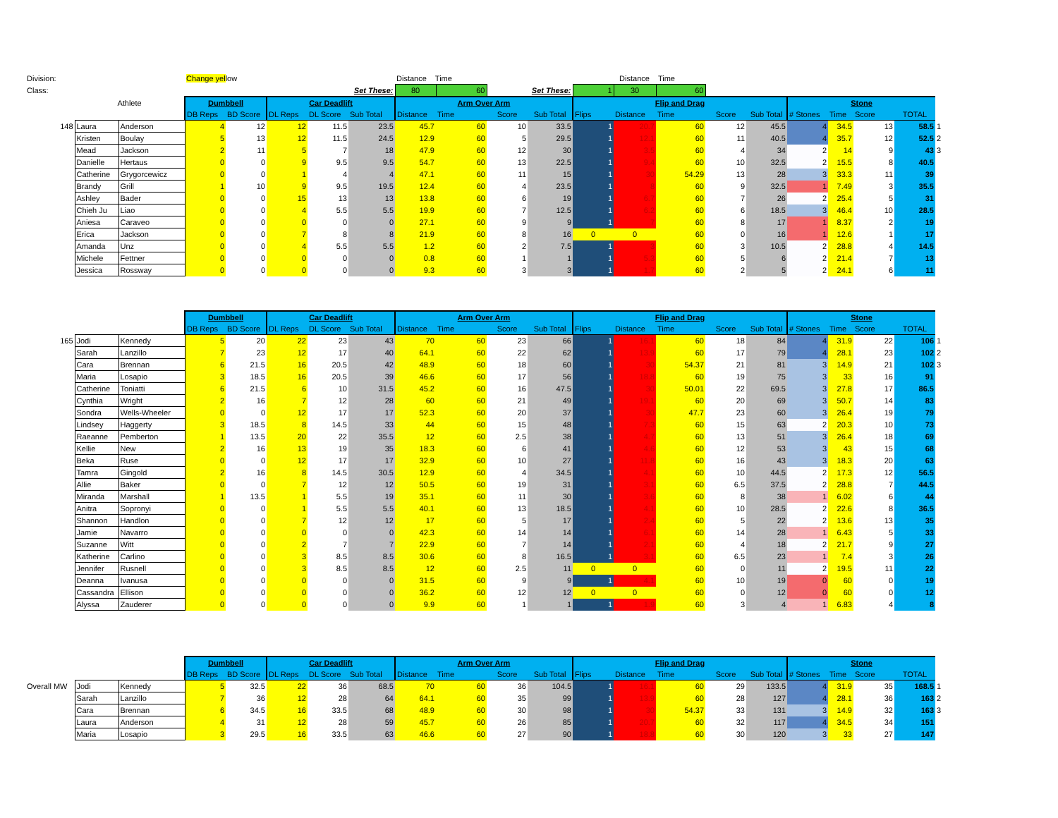| Division: | | | Change yel low | | | | | Distance Time | | | | | Distance Time | | | | | | | | |
| Class: | | | | | | | Set These: | 80 | 60 | | Set These: | 1 | 30 | 60 | | | | | | | |
| | Athlete | | Dumbbell | | Car Deadlift | | | Arm Over Arm | | | | Flip and Drag | | | | | Stone | | | | |
| | | | DB Reps | BD Score | DL Reps | DL Score | Sub Total | Distance | Time | Score | Sub Total | Flips | Distance | Time | Score | Sub Total | # Stones | Time | Score | TOTAL | |
| 148 | Laura | Anderson | 4 | 12 | 12 | 11.5 | 23.5 | 45.7 | 60 | 10 | 33.5 | 1 | 20.7 | 60 | 12 | 45.5 | 4 | 34.5 | 13 | 58.5 | 1 |
| | Kristen | Boulay | 5 | 13 | 12 | 11.5 | 24.5 | 12.9 | 60 | 5 | 29.5 | 1 | 12.1 | 60 | 11 | 40.5 | 4 | 35.7 | 12 | 52.5 | 2 |
| | Mead | Jackson | 2 | 11 | 5 | 7 | 18 | 47.9 | 60 | 12 | 30 | 1 | 3.5 | 60 | 4 | 34 | 2 | 14 | 9 | 43 | 3 |
| | Danielle | Hertaus | 0 | 0 | 9 | 9.5 | 9.5 | 54.7 | 60 | 13 | 22.5 | 1 | 9.4 | 60 | 10 | 32.5 | 2 | 15.5 | 8 | 40.5 | |
| | Catherine | Grygorcewicz | 0 | 0 | 1 | 4 | 4 | 47.1 | 60 | 11 | 15 | 1 | 30 | 54.29 | 13 | 28 | 3 | 33.3 | 11 | 39 | |
| | Brandy | Grill | 1 | 10 | 9 | 9.5 | 19.5 | 12.4 | 60 | 4 | 23.5 | 1 | 8 | 60 | 9 | 32.5 | 1 | 7.49 | 3 | 35.5 | |
| | Ashley | Bader | 0 | 0 | 15 | 13 | 13 | 13.8 | 60 | 6 | 19 | 1 | 6.7 | 60 | 7 | 26 | 2 | 25.4 | 5 | 31 | |
| | Chieh Ju | Liao | 0 | 0 | 4 | 5.5 | 5.5 | 19.9 | 60 | 7 | 12.5 | 1 | 6.2 | 60 | 6 | 18.5 | 3 | 46.4 | 10 | 28.5 | |
| | Aniesa | Caraveo | 0 | 0 | 0 | 0 | 0 | 27.1 | 60 | 9 | 9 | 1 | 7 | 60 | 8 | 17 | 1 | 8.37 | 2 | 19 | |
| | Erica | Jackson | 0 | 0 | 7 | 8 | 8 | 21.9 | 60 | 8 | 16 | 0 | 0 | 60 | 0 | 16 | 1 | 12.6 | 1 | 17 | |
| | Amanda | Unz | 0 | 0 | 4 | 5.5 | 5.5 | 1.2 | 60 | 2 | 7.5 | 1 | 3 | 60 | 3 | 10.5 | 2 | 28.8 | 4 | 14.5 | |
| | Michele | Fettner | 0 | 0 | 0 | 0 | 0 | 0.8 | 60 | 1 | 1 | 1 | 5.3 | 60 | 5 | 6 | 2 | 21.4 | 7 | 13 | |
| | Jessica | Rossway | 0 | 0 | 0 | 0 | 0 | 9.3 | 60 | 3 | 3 | 1 | 1.7 | 60 | 2 | 5 | 2 | 24.1 | 6 | 11 | |
| | | | Dumbbell | | Car Deadlift | | | Arm Over Arm | | | | Flip and Drag | | | | | Stone | | | | |
| | | | DB Reps | BD Score | DL Reps | DL Score | Sub Total | Distance | Time | Score | Sub Total | Flips | Distance | Time | Score | Sub Total | # Stones | Time | Score | TOTAL | |
| 165 | Jodi | Kennedy | 5 | 20 | 22 | 23 | 43 | 70 | 60 | 23 | 66 | 1 | 16.1 | 60 | 18 | 84 | 4 | 31.9 | 22 | 106 | 1 |
| | Sarah | Lanzillo | 7 | 23 | 12 | 17 | 40 | 64.1 | 60 | 22 | 62 | 1 | 13.9 | 60 | 17 | 79 | 4 | 28.1 | 23 | 102 | 2 |
| | Cara | Brennan | 6 | 21.5 | 16 | 20.5 | 42 | 48.9 | 60 | 18 | 60 | 1 | 30 | 54.37 | 21 | 81 | 3 | 14.9 | 21 | 102 | 3 |
| | Maria | Losapio | 3 | 18.5 | 16 | 20.5 | 39 | 46.6 | 60 | 17 | 56 | 1 | 18.8 | 60 | 19 | 75 | 3 | 33 | 16 | 91 | |
| | Catherine | Toniatti | 6 | 21.5 | 6 | 10 | 31.5 | 45.2 | 60 | 16 | 47.5 | 1 | 30 | 50.01 | 22 | 69.5 | 3 | 27.8 | 17 | 86.5 | |
| | Cynthia | Wright | 2 | 16 | 7 | 12 | 28 | 60 | 60 | 21 | 49 | 1 | 19.1 | 60 | 20 | 69 | 3 | 50.7 | 14 | 83 | |
| | Sondra | Wells-Wheeler | 0 | 0 | 12 | 17 | 17 | 52.3 | 60 | 20 | 37 | 1 | 30 | 47.7 | 23 | 60 | 3 | 26.4 | 19 | 79 | |
| | Lindsey | Haggerty | 3 | 18.5 | 8 | 14.5 | 33 | 44 | 60 | 15 | 48 | 1 | 7.3 | 60 | 15 | 63 | 2 | 20.3 | 10 | 73 | |
| | Raeanne | Pemberton | 1 | 13.5 | 20 | 22 | 35.5 | 12 | 60 | 2.5 | 38 | 1 | 4.7 | 60 | 13 | 51 | 3 | 26.4 | 18 | 69 | |
| | Kellie | New | 2 | 16 | 13 | 19 | 35 | 18.3 | 60 | 6 | 41 | 1 | 4.6 | 60 | 12 | 53 | 3 | 43 | 15 | 68 | |
| | Beka | Ruse | 0 | 0 | 12 | 17 | 17 | 32.9 | 60 | 10 | 27 | 1 | 11.8 | 60 | 16 | 43 | 3 | 18.3 | 20 | 63 | |
| | Tamra | Gingold | 2 | 16 | 8 | 14.5 | 30.5 | 12.9 | 60 | 4 | 34.5 | 1 | 4.1 | 60 | 10 | 44.5 | 2 | 17.3 | 12 | 56.5 | |
| | Allie | Baker | 0 | 0 | 7 | 12 | 12 | 50.5 | 60 | 19 | 31 | 1 | 3.1 | 60 | 6.5 | 37.5 | 2 | 28.8 | 7 | 44.5 | |
| | Miranda | Marshall | 1 | 13.5 | 1 | 5.5 | 19 | 35.1 | 60 | 11 | 30 | 1 | 3.6 | 60 | 8 | 38 | 1 | 6.02 | 6 | 44 | |
| | Anitra | Sopronyi | 0 | 0 | 1 | 5.5 | 5.5 | 40.1 | 60 | 13 | 18.5 | 1 | 4.1 | 60 | 10 | 28.5 | 2 | 22.6 | 8 | 36.5 | |
| | Shannon | Handlon | 0 | 0 | 7 | 12 | 12 | 17 | 60 | 5 | 17 | 1 | 2.4 | 60 | 5 | 22 | 2 | 13.6 | 13 | 35 | |
| | Jamie | Navarro | 0 | 0 | 0 | 0 | 0 | 42.3 | 60 | 14 | 14 | 1 | 6.1 | 60 | 14 | 28 | 1 | 6.43 | 5 | 33 | |
| | Suzanne | Witt | 0 | 0 | 2 | 7 | 7 | 22.9 | 60 | 7 | 14 | 1 | 2.1 | 60 | 4 | 18 | 2 | 21.7 | 9 | 27 | |
| | Katherine | Carlino | 0 | 0 | 3 | 8.5 | 8.5 | 30.6 | 60 | 8 | 16.5 | 1 | 3.1 | 60 | 6.5 | 23 | 1 | 7.4 | 3 | 26 | |
| | Jennifer | Rusnell | 0 | 0 | 3 | 8.5 | 8.5 | 12 | 60 | 2.5 | 11 | 0 | 0 | 60 | 0 | 11 | 2 | 19.5 | 11 | 22 | |
| | Deanna | Ivanusa | 0 | 0 | 0 | 0 | 0 | 31.5 | 60 | 9 | 9 | 1 | 4.1 | 60 | 10 | 19 | 0 | 60 | 0 | 19 | |
| | Cassandra | Ellison | 0 | 0 | 0 | 0 | 0 | 36.2 | 60 | 12 | 12 | 0 | 0 | 60 | 0 | 12 | 0 | 60 | 0 | 12 | |
| | Alyssa | Zauderer | 0 | 0 | 0 | 0 | 0 | 9.9 | 60 | 1 | 1 | 1 | 1.9 | 60 | 3 | 4 | 1 | 6.83 | 4 | 8 | |
| | | | Dumbbell | | Car Deadlift | | | Arm Over Arm | | | | Flip and Drag | | | | | Stone | | | | |
| | | | DB Reps | BD Score | DL Reps | DL Score | Sub Total | Distance | Time | Score | Sub Total | Flips | Distance | Time | Score | Sub Total | # Stones | Time | Score | TOTAL | |
| Overall MW | Jodi | Kennedy | 5 | 32.5 | 22 | 36 | 68.5 | 70 | 60 | 36 | 104.5 | 1 | 16.1 | 60 | 29 | 133.5 | 4 | 31.9 | 35 | 168.5 | 1 |
| | Sarah | Lanzillo | 7 | 36 | 12 | 28 | 64 | 64.1 | 60 | 35 | 99 | 1 | 13.9 | 60 | 28 | 127 | 4 | 28.1 | 36 | 163 | 2 |
| | Cara | Brennan | 6 | 34.5 | 16 | 33.5 | 68 | 48.9 | 60 | 30 | 98 | 1 | 30 | 54.37 | 33 | 131 | 3 | 14.9 | 32 | 163 | 3 |
| | Laura | Anderson | 4 | 31 | 12 | 28 | 59 | 45.7 | 60 | 26 | 85 | 1 | 20.7 | 60 | 32 | 117 | 4 | 34.5 | 34 | 151 | |
| | Maria | Losapio | 3 | 29.5 | 16 | 33.5 | 63 | 46.6 | 60 | 27 | 90 | 1 | 18.8 | 60 | 30 | 120 | 3 | 33 | 27 | 147 | |